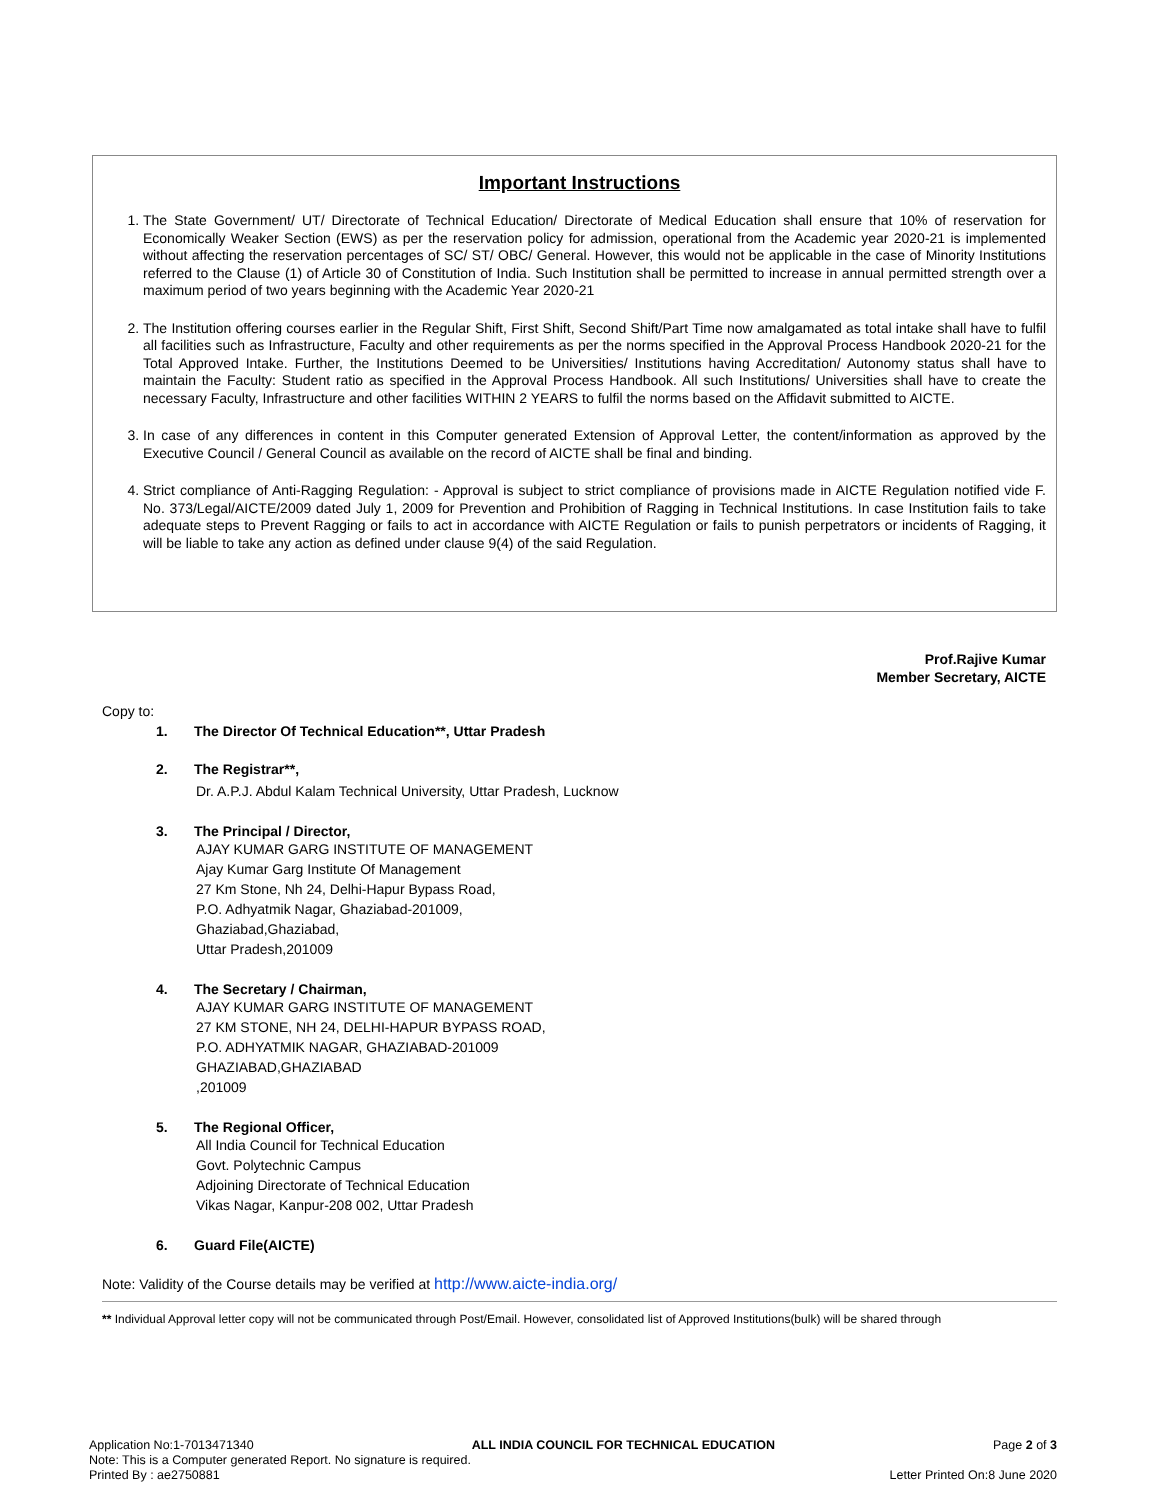Important Instructions
1. The State Government/ UT/ Directorate of Technical Education/ Directorate of Medical Education shall ensure that 10% of reservation for Economically Weaker Section (EWS) as per the reservation policy for admission, operational from the Academic year 2020-21 is implemented without affecting the reservation percentages of SC/ ST/ OBC/ General. However, this would not be applicable in the case of Minority Institutions referred to the Clause (1) of Article 30 of Constitution of India. Such Institution shall be permitted to increase in annual permitted strength over a maximum period of two years beginning with the Academic Year 2020-21
2. The Institution offering courses earlier in the Regular Shift, First Shift, Second Shift/Part Time now amalgamated as total intake shall have to fulfil all facilities such as Infrastructure, Faculty and other requirements as per the norms specified in the Approval Process Handbook 2020-21 for the Total Approved Intake. Further, the Institutions Deemed to be Universities/ Institutions having Accreditation/ Autonomy status shall have to maintain the Faculty: Student ratio as specified in the Approval Process Handbook. All such Institutions/ Universities shall have to create the necessary Faculty, Infrastructure and other facilities WITHIN 2 YEARS to fulfil the norms based on the Affidavit submitted to AICTE.
3. In case of any differences in content in this Computer generated Extension of Approval Letter, the content/information as approved by the Executive Council / General Council as available on the record of AICTE shall be final and binding.
4. Strict compliance of Anti-Ragging Regulation: - Approval is subject to strict compliance of provisions made in AICTE Regulation notified vide F. No. 373/Legal/AICTE/2009 dated July 1, 2009 for Prevention and Prohibition of Ragging in Technical Institutions. In case Institution fails to take adequate steps to Prevent Ragging or fails to act in accordance with AICTE Regulation or fails to punish perpetrators or incidents of Ragging, it will be liable to take any action as defined under clause 9(4) of the said Regulation.
Prof.Rajive Kumar
Member Secretary, AICTE
Copy to:
1. The Director Of Technical Education**, Uttar Pradesh
2. The Registrar**,
Dr. A.P.J. Abdul Kalam Technical University, Uttar Pradesh, Lucknow
3. The Principal / Director,
AJAY KUMAR GARG INSTITUTE OF MANAGEMENT
Ajay Kumar Garg Institute Of Management
27 Km Stone, Nh 24, Delhi-Hapur Bypass Road,
P.O. Adhyatmik Nagar, Ghaziabad-201009,
Ghaziabad,Ghaziabad,
Uttar Pradesh,201009
4. The Secretary / Chairman,
AJAY KUMAR GARG INSTITUTE OF MANAGEMENT
27 KM STONE, NH 24, DELHI-HAPUR BYPASS ROAD,
P.O. ADHYATMIK NAGAR, GHAZIABAD-201009
GHAZIABAD,GHAZIABAD
,201009
5. The Regional Officer,
All India Council for Technical Education
Govt. Polytechnic Campus
Adjoining Directorate of Technical Education
Vikas Nagar, Kanpur-208 002, Uttar Pradesh
6. Guard File(AICTE)
Note: Validity of the Course details may be verified at http://www.aicte-india.org/
** Individual Approval letter copy will not be communicated through Post/Email. However, consolidated list of Approved Institutions(bulk) will be shared through
Application No:1-7013471340 ALL INDIA COUNCIL FOR TECHNICAL EDUCATION Page 2 of 3
Note: This is a Computer generated Report. No signature is required.
Printed By : ae2750881 Letter Printed On:8 June 2020